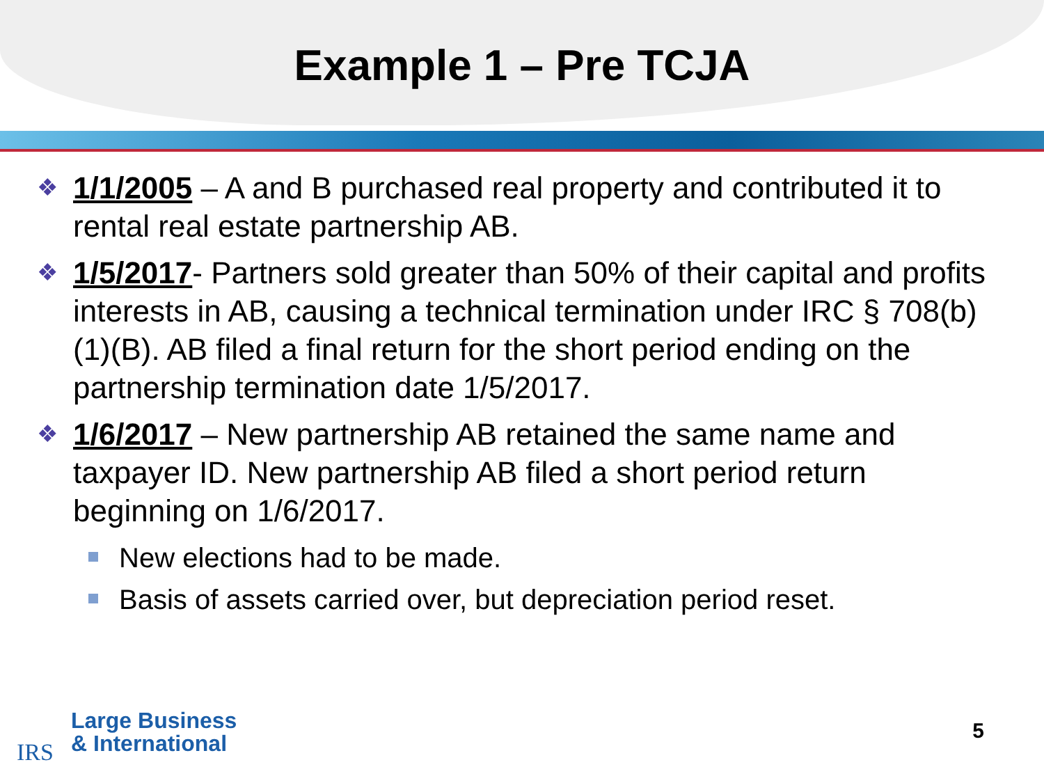Example 1 – Pre TCJA
❖ 1/1/2005 – A and B purchased real property and contributed it to rental real estate partnership AB.
❖ 1/5/2017- Partners sold greater than 50% of their capital and profits interests in AB, causing a technical termination under IRC § 708(b)(1)(B). AB filed a final return for the short period ending on the partnership termination date 1/5/2017.
❖ 1/6/2017 – New partnership AB retained the same name and taxpayer ID. New partnership AB filed a short period return beginning on 1/6/2017.
New elections had to be made.
Basis of assets carried over, but depreciation period reset.
IRS
Large Business
& International
5